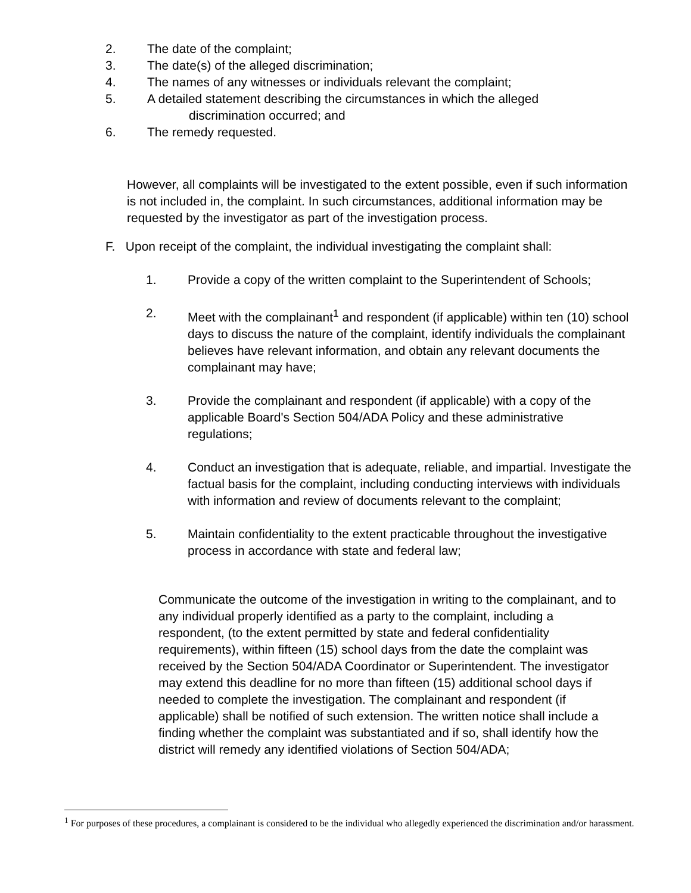2. The date of the complaint;
3. The date(s) of the alleged discrimination;
4. The names of any witnesses or individuals relevant the complaint;
5. A detailed statement describing the circumstances in which the alleged
discrimination occurred; and
6. The remedy requested.
However, all complaints will be investigated to the extent possible, even if such information is not included in, the complaint. In such circumstances, additional information may be requested by the investigator as part of the investigation process.
F. Upon receipt of the complaint, the individual investigating the complaint shall:
1. Provide a copy of the written complaint to the Superintendent of Schools;
2. Meet with the complainant<sup>1</sup> and respondent (if applicable) within ten (10) school days to discuss the nature of the complaint, identify individuals the complainant believes have relevant information, and obtain any relevant documents the complainant may have;
3. Provide the complainant and respondent (if applicable) with a copy of the applicable Board's Section 504/ADA Policy and these administrative regulations;
4. Conduct an investigation that is adequate, reliable, and impartial. Investigate the factual basis for the complaint, including conducting interviews with individuals with information and review of documents relevant to the complaint;
5. Maintain confidentiality to the extent practicable throughout the investigative process in accordance with state and federal law;
Communicate the outcome of the investigation in writing to the complainant, and to any individual properly identified as a party to the complaint, including a respondent, (to the extent permitted by state and federal confidentiality requirements), within fifteen (15) school days from the date the complaint was received by the Section 504/ADA Coordinator or Superintendent. The investigator may extend this deadline for no more than fifteen (15) additional school days if needed to complete the investigation. The complainant and respondent (if applicable) shall be notified of such extension. The written notice shall include a finding whether the complaint was substantiated and if so, shall identify how the district will remedy any identified violations of Section 504/ADA;
<sup>1</sup> For purposes of these procedures, a complainant is considered to be the individual who allegedly experienced the discrimination and/or harassment.